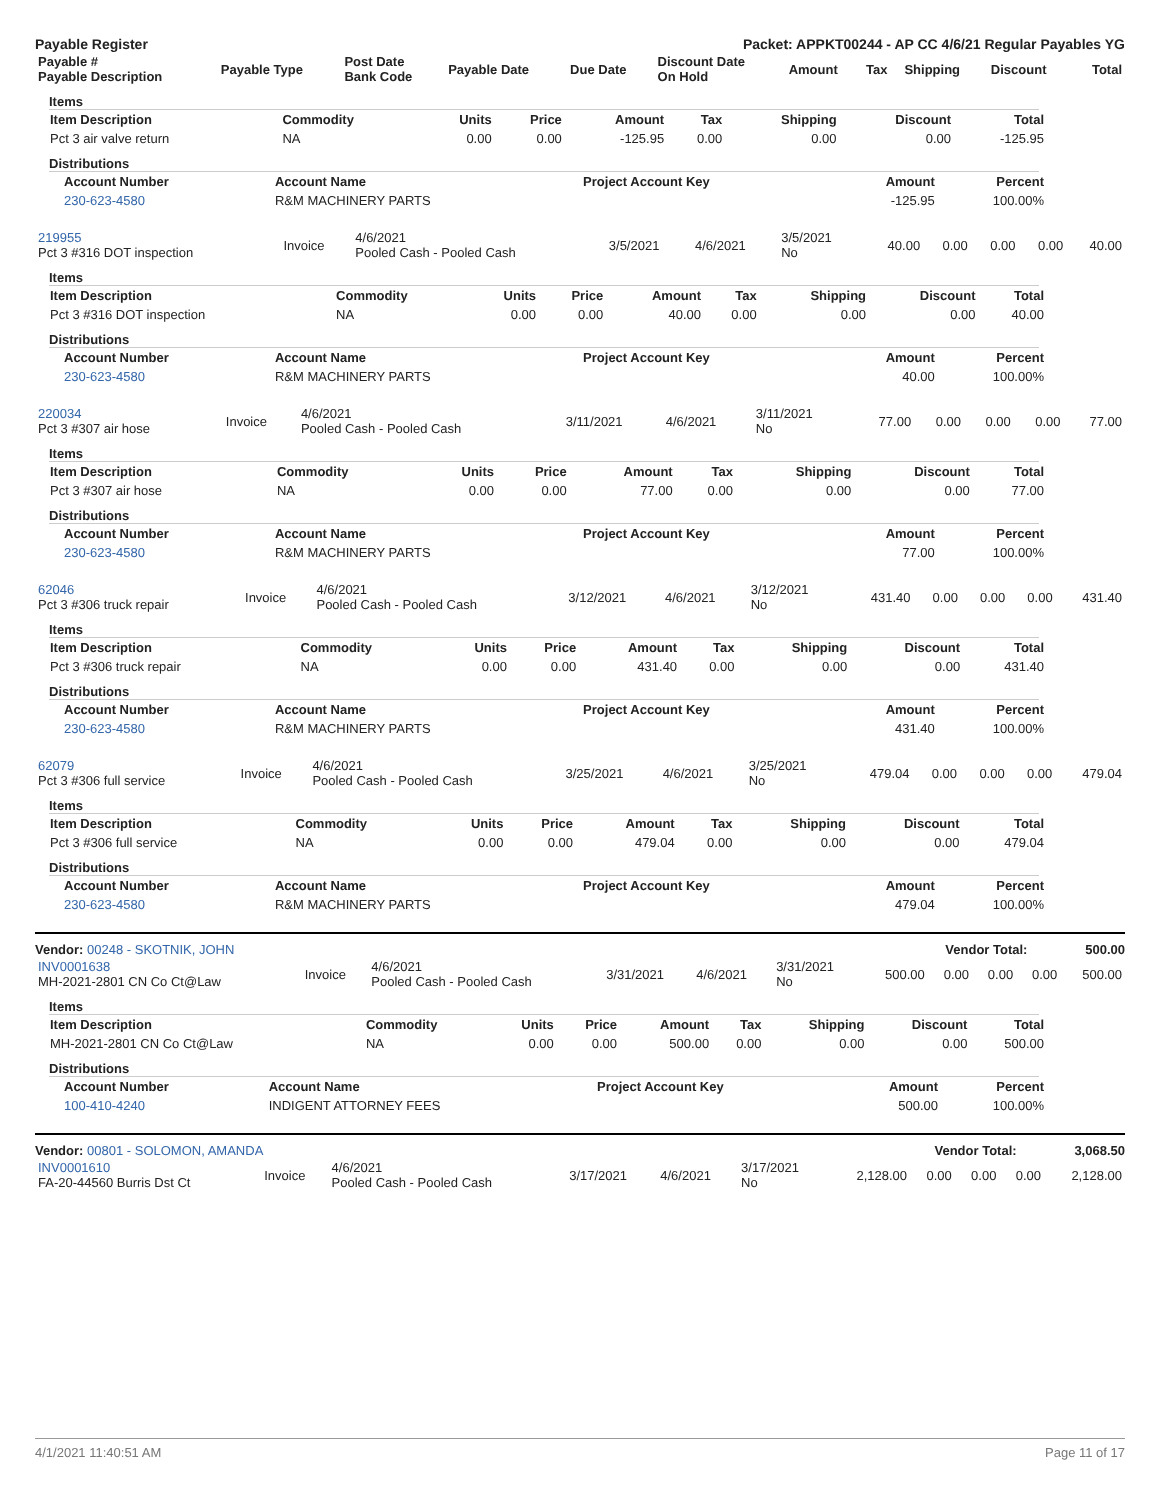Payable Register Packet: APPKT00244 - AP CC 4/6/21 Regular Payables YG
| Payable # Payable Description | Payable Type | Post Date Bank Code | Payable Date | Due Date | Discount Date On Hold | Amount | Tax | Shipping | Discount | Total |
| --- | --- | --- | --- | --- | --- | --- | --- | --- | --- | --- |
Items
| Item Description | Commodity | Units | Price | Amount | Tax | Shipping | Discount | Total |
| --- | --- | --- | --- | --- | --- | --- | --- | --- |
| Pct 3 air valve return | NA | 0.00 | 0.00 | -125.95 | 0.00 | 0.00 | 0.00 | -125.95 |
Distributions
| Account Number | Account Name | Project Account Key | Amount | Percent |
| --- | --- | --- | --- | --- |
| 230-623-4580 | R&M MACHINERY PARTS | | -125.95 | 100.00% |
| 219955 Pct 3 #316 DOT inspection | Invoice | 4/6/2021 Pooled Cash - Pooled Cash | 3/5/2021 | 4/6/2021 | 3/5/2021 No | 40.00 | 0.00 | 0.00 | 0.00 | 40.00 |
Items
| Item Description | Commodity | Units | Price | Amount | Tax | Shipping | Discount | Total |
| --- | --- | --- | --- | --- | --- | --- | --- | --- |
| Pct 3 #316 DOT inspection | NA | 0.00 | 0.00 | 40.00 | 0.00 | 0.00 | 0.00 | 40.00 |
Distributions
| Account Number | Account Name | Project Account Key | Amount | Percent |
| --- | --- | --- | --- | --- |
| 230-623-4580 | R&M MACHINERY PARTS | | 40.00 | 100.00% |
| 220034 Pct 3 #307 air hose | Invoice | 4/6/2021 Pooled Cash - Pooled Cash | 3/11/2021 | 4/6/2021 | 3/11/2021 No | 77.00 | 0.00 | 0.00 | 0.00 | 77.00 |
Items
| Item Description | Commodity | Units | Price | Amount | Tax | Shipping | Discount | Total |
| --- | --- | --- | --- | --- | --- | --- | --- | --- |
| Pct 3 #307 air hose | NA | 0.00 | 0.00 | 77.00 | 0.00 | 0.00 | 0.00 | 77.00 |
Distributions
| Account Number | Account Name | Project Account Key | Amount | Percent |
| --- | --- | --- | --- | --- |
| 230-623-4580 | R&M MACHINERY PARTS | | 77.00 | 100.00% |
| 62046 Pct 3 #306 truck repair | Invoice | 4/6/2021 Pooled Cash - Pooled Cash | 3/12/2021 | 4/6/2021 | 3/12/2021 No | 431.40 | 0.00 | 0.00 | 0.00 | 431.40 |
Items
| Item Description | Commodity | Units | Price | Amount | Tax | Shipping | Discount | Total |
| --- | --- | --- | --- | --- | --- | --- | --- | --- |
| Pct 3 #306 truck repair | NA | 0.00 | 0.00 | 431.40 | 0.00 | 0.00 | 0.00 | 431.40 |
Distributions
| Account Number | Account Name | Project Account Key | Amount | Percent |
| --- | --- | --- | --- | --- |
| 230-623-4580 | R&M MACHINERY PARTS | | 431.40 | 100.00% |
| 62079 Pct 3 #306 full service | Invoice | 4/6/2021 Pooled Cash - Pooled Cash | 3/25/2021 | 4/6/2021 | 3/25/2021 No | 479.04 | 0.00 | 0.00 | 0.00 | 479.04 |
Items
| Item Description | Commodity | Units | Price | Amount | Tax | Shipping | Discount | Total |
| --- | --- | --- | --- | --- | --- | --- | --- | --- |
| Pct 3 #306 full service | NA | 0.00 | 0.00 | 479.04 | 0.00 | 0.00 | 0.00 | 479.04 |
Distributions
| Account Number | Account Name | Project Account Key | Amount | Percent |
| --- | --- | --- | --- | --- |
| 230-623-4580 | R&M MACHINERY PARTS | | 479.04 | 100.00% |
Vendor: 00248 - SKOTNIK, JOHN Vendor Total: 500.00
| INV0001638 MH-2021-2801 CN Co Ct@Law | Invoice | 4/6/2021 Pooled Cash - Pooled Cash | 3/31/2021 | 4/6/2021 | 3/31/2021 No | 500.00 | 0.00 | 0.00 | 0.00 | 500.00 |
Items
| Item Description | Commodity | Units | Price | Amount | Tax | Shipping | Discount | Total |
| --- | --- | --- | --- | --- | --- | --- | --- | --- |
| MH-2021-2801 CN Co Ct@Law | NA | 0.00 | 0.00 | 500.00 | 0.00 | 0.00 | 0.00 | 500.00 |
Distributions
| Account Number | Account Name | Project Account Key | Amount | Percent |
| --- | --- | --- | --- | --- |
| 100-410-4240 | INDIGENT ATTORNEY FEES | | 500.00 | 100.00% |
Vendor: 00801 - SOLOMON, AMANDA Vendor Total: 3,068.50
| INV0001610 FA-20-44560 Burris Dst Ct | Invoice | 4/6/2021 Pooled Cash - Pooled Cash | 3/17/2021 | 4/6/2021 | 3/17/2021 No | 2,128.00 | 0.00 | 0.00 | 0.00 | 2,128.00 |
4/1/2021 11:40:51 AM Page 11 of 17